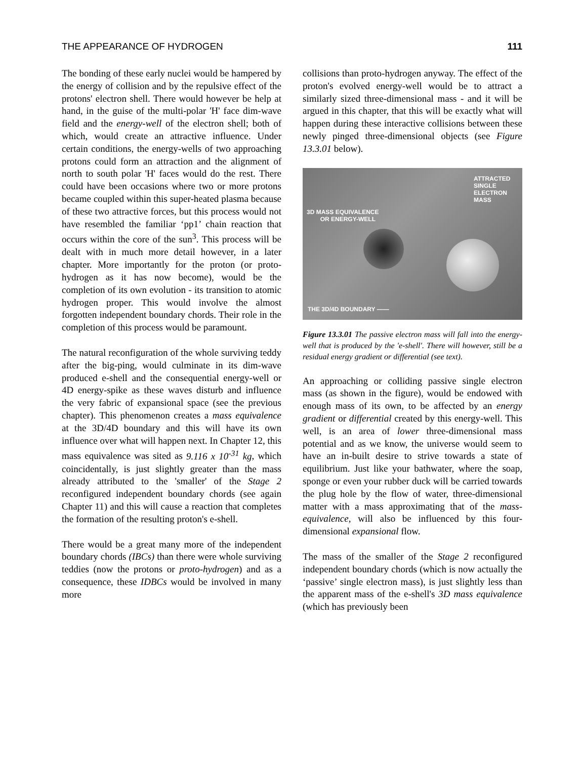THE APPEARANCE OF HYDROGEN 111
The bonding of these early nuclei would be hampered by the energy of collision and by the repulsive effect of the protons' electron shell. There would however be help at hand, in the guise of the multi-polar 'H' face dim-wave field and the energy-well of the electron shell; both of which, would create an attractive influence. Under certain conditions, the energy-wells of two approaching protons could form an attraction and the alignment of north to south polar 'H' faces would do the rest. There could have been occasions where two or more protons became coupled within this super-heated plasma because of these two attractive forces, but this process would not have resembled the familiar ‘pp1’ chain reaction that occurs within the core of the sun<sup>3</sup>. This process will be dealt with in much more detail however, in a later chapter. More importantly for the proton (or proto-hydrogen as it has now become), would be the completion of its own evolution - its transition to atomic hydrogen proper. This would involve the almost forgotten independent boundary chords. Their role in the completion of this process would be paramount.
The natural reconfiguration of the whole surviving teddy after the big-ping, would culminate in its dim-wave produced e-shell and the consequential energy-well or 4D energy-spike as these waves disturb and influence the very fabric of expansional space (see the previous chapter). This phenomenon creates a mass equivalence at the 3D/4D boundary and this will have its own influence over what will happen next. In Chapter 12, this mass equivalence was sited as 9.116 x 10<sup>-31</sup> kg, which coincidentally, is just slightly greater than the mass already attributed to the 'smaller' of the Stage 2 reconfigured independent boundary chords (see again Chapter 11) and this will cause a reaction that completes the formation of the resulting proton's e-shell.
There would be a great many more of the independent boundary chords (IBCs) than there were whole surviving teddies (now the protons or proto-hydrogen) and as a consequence, these IDBCs would be involved in many more
collisions than proto-hydrogen anyway. The effect of the proton's evolved energy-well would be to attract a similarly sized three-dimensional mass - and it will be argued in this chapter, that this will be exactly what will happen during these interactive collisions between these newly pinged three-dimensional objects (see Figure 13.3.01 below).
ATTRACTED
SINGLE
ELECTRON
MASS
3D MASS EQUIVALENCE
OR ENERGY-WELL
THE 3D/4D BOUNDARY ——
Figure 13.3.01 The passive electron mass will fall into the energy-well that is produced by the 'e-shell'. There will however, still be a residual energy gradient or differential (see text).
An approaching or colliding passive single electron mass (as shown in the figure), would be endowed with enough mass of its own, to be affected by an energy gradient or differential created by this energy-well. This well, is an area of lower three-dimensional mass potential and as we know, the universe would seem to have an in-built desire to strive towards a state of equilibrium. Just like your bathwater, where the soap, sponge or even your rubber duck will be carried towards the plug hole by the flow of water, three-dimensional matter with a mass approximating that of the mass-equivalence, will also be influenced by this four-dimensional expansional flow.
The mass of the smaller of the Stage 2 reconfigured independent boundary chords (which is now actually the ‘passive’ single electron mass), is just slightly less than the apparent mass of the e-shell's 3D mass equivalence (which has previously been